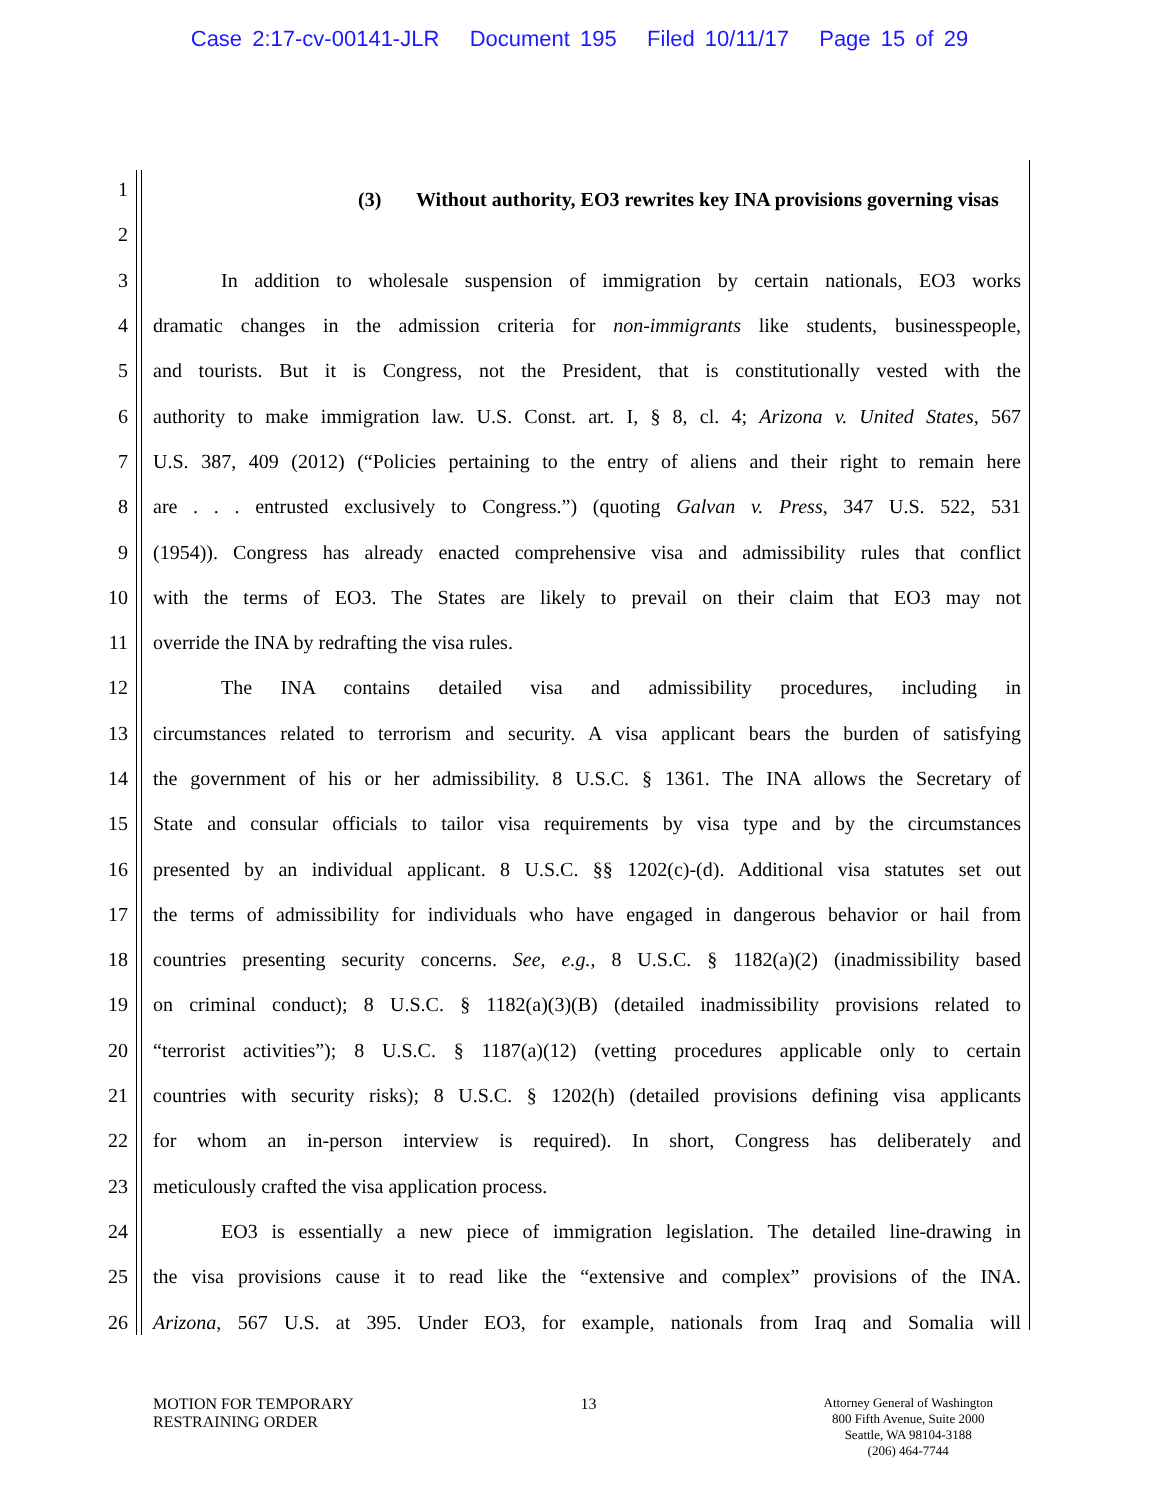Case 2:17-cv-00141-JLR Document 195 Filed 10/11/17 Page 15 of 29
1
(3) Without authority, EO3 rewrites key INA provisions governing visas
2
3 In addition to wholesale suspension of immigration by certain nationals, EO3 works
4 dramatic changes in the admission criteria for non-immigrants like students, businesspeople,
5 and tourists. But it is Congress, not the President, that is constitutionally vested with the
6 authority to make immigration law. U.S. Const. art. I, § 8, cl. 4; Arizona v. United States, 567
7 U.S. 387, 409 (2012) (“Policies pertaining to the entry of aliens and their right to remain here
8 are . . . entrusted exclusively to Congress.”) (quoting Galvan v. Press, 347 U.S. 522, 531
9 (1954)). Congress has already enacted comprehensive visa and admissibility rules that conflict
10 with the terms of EO3. The States are likely to prevail on their claim that EO3 may not
11 override the INA by redrafting the visa rules.
12 The INA contains detailed visa and admissibility procedures, including in
13 circumstances related to terrorism and security. A visa applicant bears the burden of satisfying
14 the government of his or her admissibility. 8 U.S.C. § 1361. The INA allows the Secretary of
15 State and consular officials to tailor visa requirements by visa type and by the circumstances
16 presented by an individual applicant. 8 U.S.C. §§ 1202(c)-(d). Additional visa statutes set out
17 the terms of admissibility for individuals who have engaged in dangerous behavior or hail from
18 countries presenting security concerns. See, e.g., 8 U.S.C. § 1182(a)(2) (inadmissibility based
19 on criminal conduct); 8 U.S.C. § 1182(a)(3)(B) (detailed inadmissibility provisions related to
20 “terrorist activities”); 8 U.S.C. § 1187(a)(12) (vetting procedures applicable only to certain
21 countries with security risks); 8 U.S.C. § 1202(h) (detailed provisions defining visa applicants
22 for whom an in-person interview is required). In short, Congress has deliberately and
23 meticulously crafted the visa application process.
24 EO3 is essentially a new piece of immigration legislation. The detailed line-drawing in
25 the visa provisions cause it to read like the “extensive and complex” provisions of the INA.
26 Arizona, 567 U.S. at 395. Under EO3, for example, nationals from Iraq and Somalia will
MOTION FOR TEMPORARY
RESTRAINING ORDER
13
Attorney General of Washington
800 Fifth Avenue, Suite 2000
Seattle, WA 98104-3188
(206) 464-7744